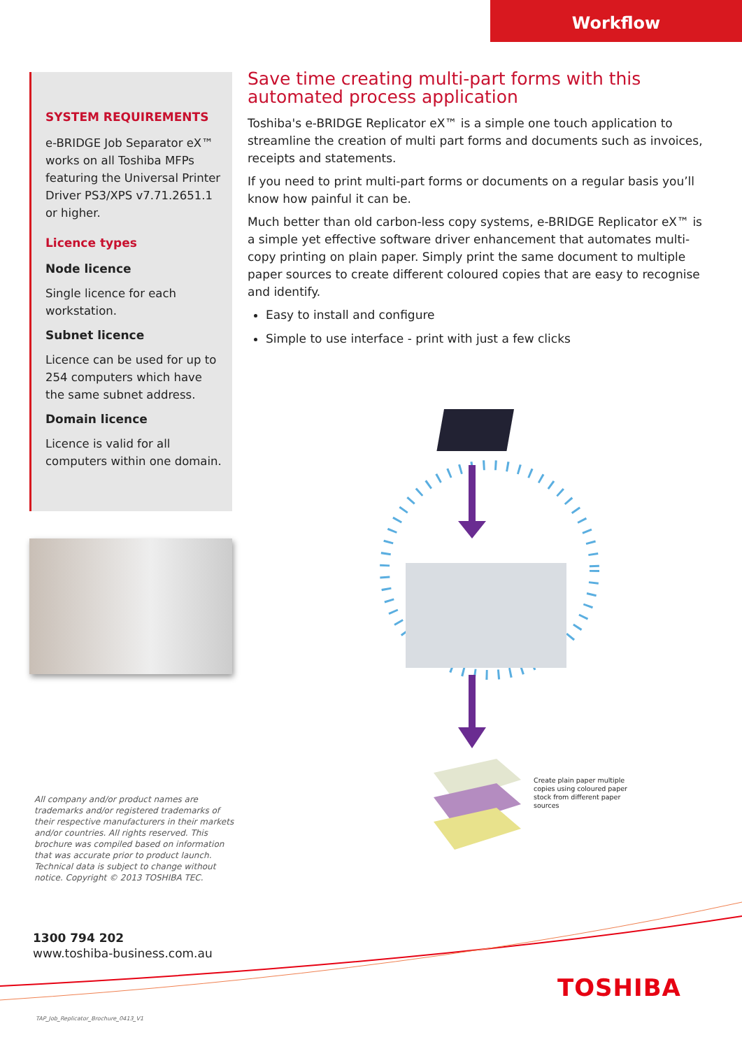Workflow
SYSTEM REQUIREMENTS
e-BRIDGE Job Separator eX™ works on all Toshiba MFPs featuring the Universal Printer Driver PS3/XPS v7.71.2651.1 or higher.
Licence types
Node licence
Single licence for each workstation.
Subnet licence
Licence can be used for up to 254 computers which have the same subnet address.
Domain licence
Licence is valid for all computers within one domain.
Save time creating multi-part forms with this automated process application
Toshiba's e-BRIDGE Replicator eX™ is a simple one touch application to streamline the creation of multi part forms and documents such as invoices, receipts and statements.
If you need to print multi-part forms or documents on a regular basis you’ll know how painful it can be.
Much better than old carbon-less copy systems, e-BRIDGE Replicator eX™ is a simple yet effective software driver enhancement that automates multi-copy printing on plain paper. Simply print the same document to multiple paper sources to create different coloured copies that are easy to recognise and identify.
Easy to install and configure
Simple to use interface - print with just a few clicks
Create plain paper multiple copies using coloured paper stock from different paper sources
All company and/or product names are trademarks and/or registered trademarks of their respective manufacturers in their markets and/or countries. All rights reserved. This brochure was compiled based on information that was accurate prior to product launch. Technical data is subject to change without notice. Copyright © 2013 TOSHIBA TEC.
1300 794 202
www.toshiba-business.com.au
TOSHIBA
TAP_Job_Replicator_Brochure_0413_V1